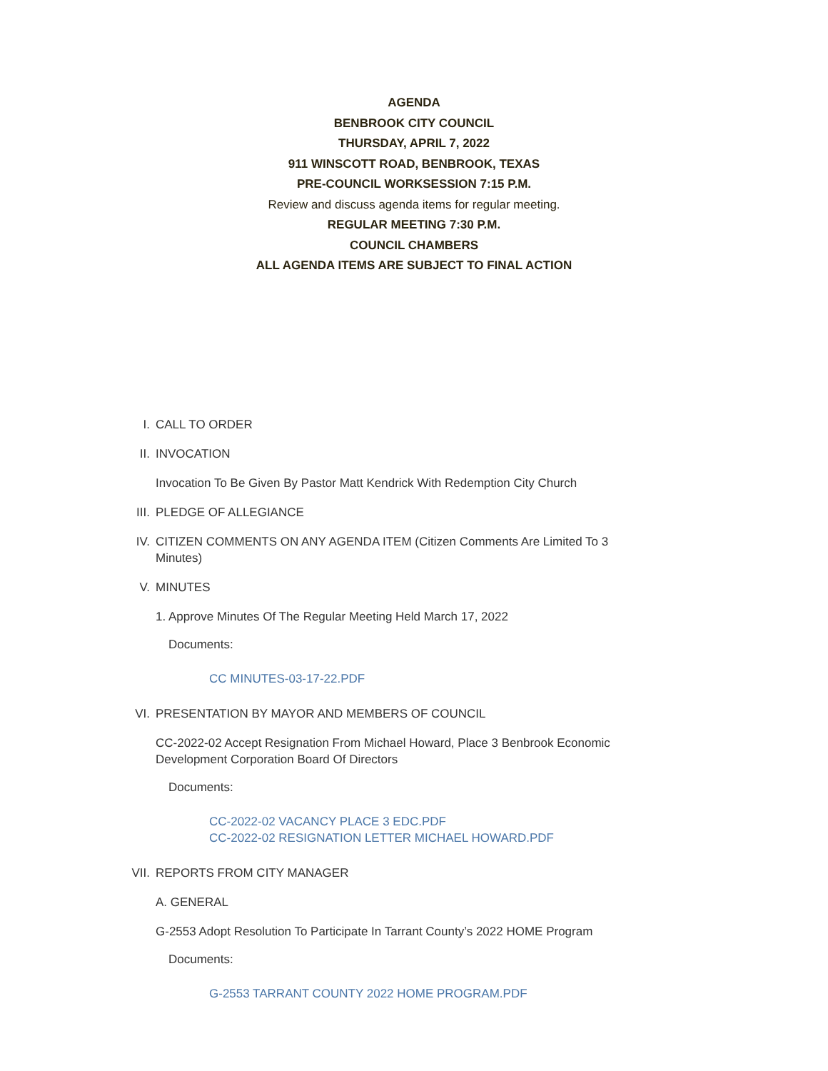AGENDA
BENBROOK CITY COUNCIL
THURSDAY, APRIL 7, 2022
911 WINSCOTT ROAD, BENBROOK, TEXAS
PRE-COUNCIL WORKSESSION 7:15 P.M.
Review and discuss agenda items for regular meeting.
REGULAR MEETING 7:30 P.M.
COUNCIL CHAMBERS
ALL AGENDA ITEMS ARE SUBJECT TO FINAL ACTION
I. CALL TO ORDER
II. INVOCATION
Invocation To Be Given By Pastor Matt Kendrick With Redemption City Church
III. PLEDGE OF ALLEGIANCE
IV. CITIZEN COMMENTS ON ANY AGENDA ITEM (Citizen Comments Are Limited To 3 Minutes)
V. MINUTES
1. Approve Minutes Of The Regular Meeting Held March 17, 2022
Documents:
CC MINUTES-03-17-22.PDF
VI. PRESENTATION BY MAYOR AND MEMBERS OF COUNCIL
CC-2022-02 Accept Resignation From Michael Howard, Place 3 Benbrook Economic Development Corporation Board Of Directors
Documents:
CC-2022-02 VACANCY PLACE 3 EDC.PDF
CC-2022-02 RESIGNATION LETTER MICHAEL HOWARD.PDF
VII. REPORTS FROM CITY MANAGER
A. GENERAL
G-2553 Adopt Resolution To Participate In Tarrant County’s 2022 HOME Program
Documents:
G-2553 TARRANT COUNTY 2022 HOME PROGRAM.PDF